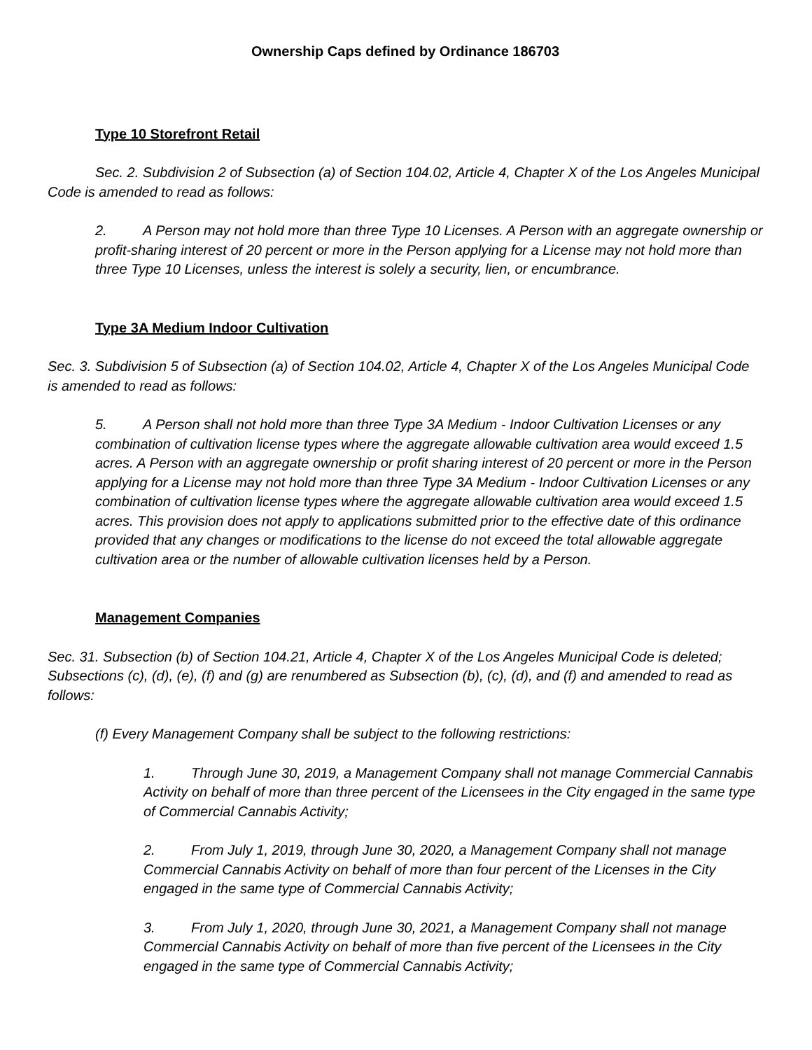Ownership Caps defined by Ordinance 186703
Type 10 Storefront Retail
Sec. 2. Subdivision 2 of Subsection (a) of Section 104.02, Article 4, Chapter X of the Los Angeles Municipal Code is amended to read as follows:
2. A Person may not hold more than three Type 10 Licenses. A Person with an aggregate ownership or profit-sharing interest of 20 percent or more in the Person applying for a License may not hold more than three Type 10 Licenses, unless the interest is solely a security, lien, or encumbrance.
Type 3A Medium Indoor Cultivation
Sec. 3. Subdivision 5 of Subsection (a) of Section 104.02, Article 4, Chapter X of the Los Angeles Municipal Code is amended to read as follows:
5. A Person shall not hold more than three Type 3A Medium - Indoor Cultivation Licenses or any combination of cultivation license types where the aggregate allowable cultivation area would exceed 1.5 acres. A Person with an aggregate ownership or profit sharing interest of 20 percent or more in the Person applying for a License may not hold more than three Type 3A Medium - Indoor Cultivation Licenses or any combination of cultivation license types where the aggregate allowable cultivation area would exceed 1.5 acres. This provision does not apply to applications submitted prior to the effective date of this ordinance provided that any changes or modifications to the license do not exceed the total allowable aggregate cultivation area or the number of allowable cultivation licenses held by a Person.
Management Companies
Sec. 31. Subsection (b) of Section 104.21, Article 4, Chapter X of the Los Angeles Municipal Code is deleted; Subsections (c), (d), (e), (f) and (g) are renumbered as Subsection (b), (c), (d), and (f) and amended to read as follows:
(f) Every Management Company shall be subject to the following restrictions:
1. Through June 30, 2019, a Management Company shall not manage Commercial Cannabis Activity on behalf of more than three percent of the Licensees in the City engaged in the same type of Commercial Cannabis Activity;
2. From July 1, 2019, through June 30, 2020, a Management Company shall not manage Commercial Cannabis Activity on behalf of more than four percent of the Licenses in the City engaged in the same type of Commercial Cannabis Activity;
3. From July 1, 2020, through June 30, 2021, a Management Company shall not manage Commercial Cannabis Activity on behalf of more than five percent of the Licensees in the City engaged in the same type of Commercial Cannabis Activity;